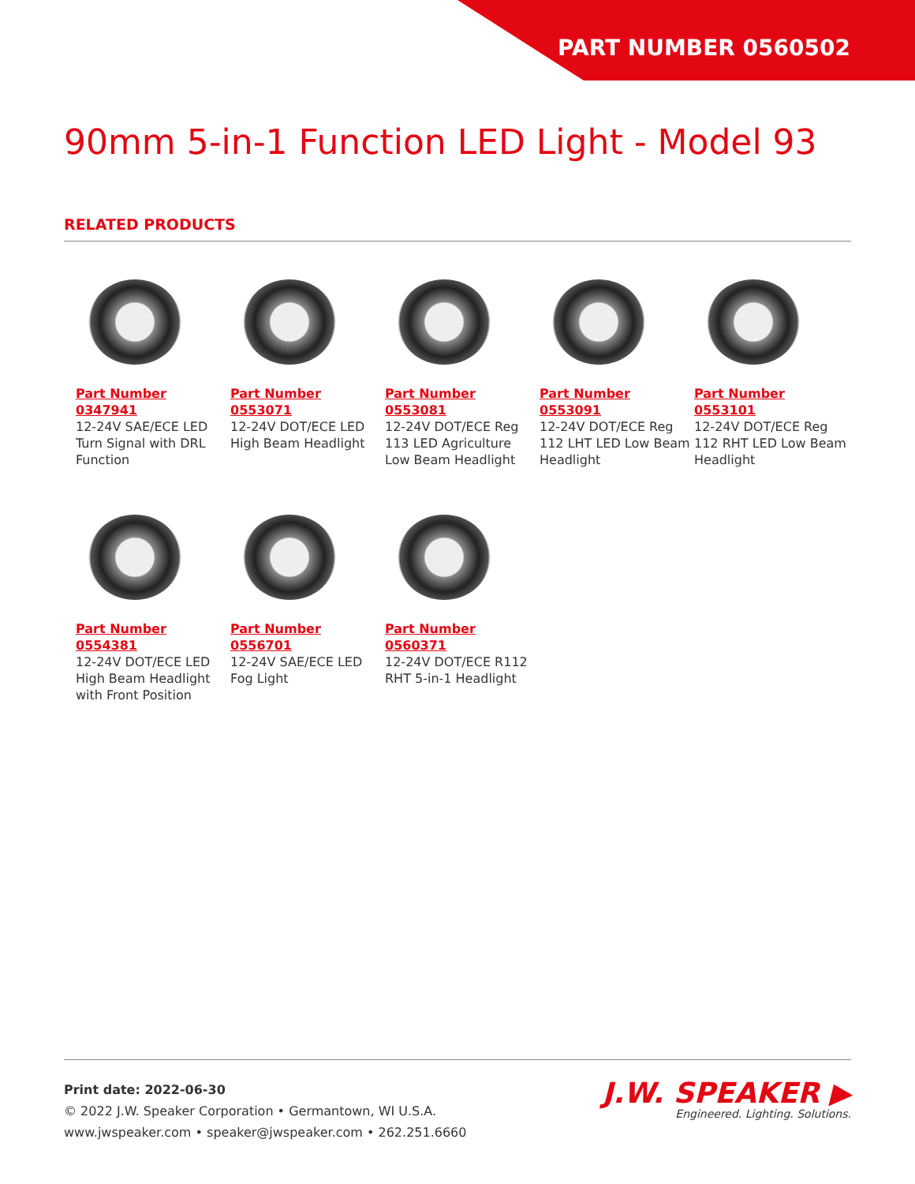PART NUMBER 0560502
90mm 5-in-1 Function LED Light - Model 93
RELATED PRODUCTS
Part Number
0347941
12-24V SAE/ECE LED Turn Signal with DRL Function
Part Number
0553071
12-24V DOT/ECE LED High Beam Headlight
Part Number
0553081
12-24V DOT/ECE Reg 113 LED Agriculture Low Beam Headlight
Part Number
0553091
12-24V DOT/ECE Reg 112 LHT LED Low Beam Headlight
Part Number
0553101
12-24V DOT/ECE Reg 112 RHT LED Low Beam Headlight
Part Number
0554381
12-24V DOT/ECE LED High Beam Headlight with Front Position
Part Number
0556701
12-24V SAE/ECE LED Fog Light
Part Number
0560371
12-24V DOT/ECE R112 RHT 5-in-1 Headlight
Print date: 2022-06-30
© 2022 J.W. Speaker Corporation • Germantown, WI U.S.A.
www.jwspeaker.com • speaker@jwspeaker.com • 262.251.6660
J.W. SPEAKER ▶
Engineered. Lighting. Solutions.